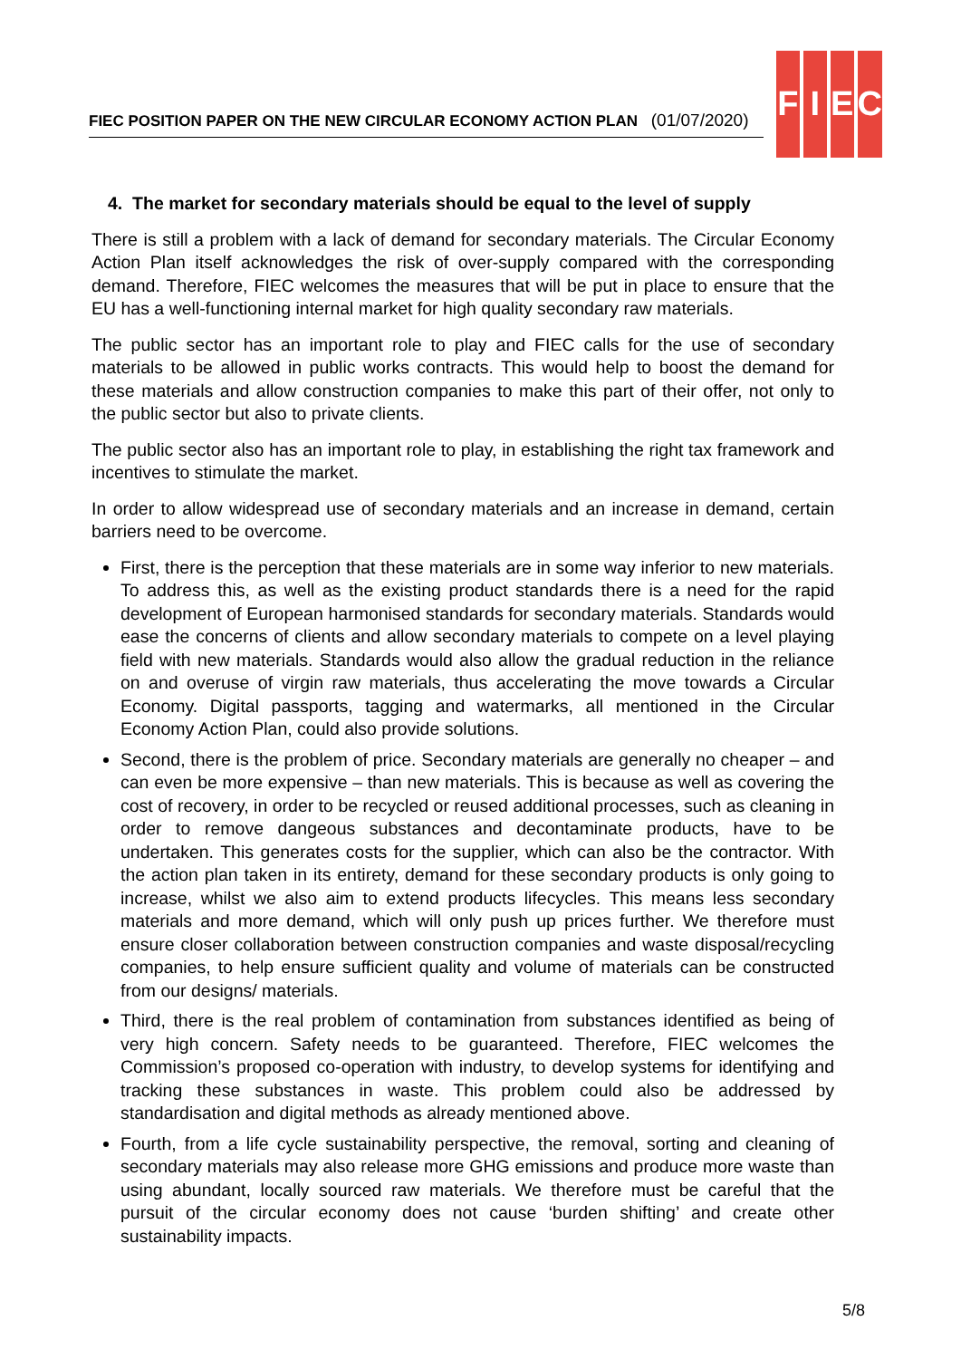FIEC POSITION PAPER ON THE NEW CIRCULAR ECONOMY ACTION PLAN (01/07/2020)
F I E C
4. The market for secondary materials should be equal to the level of supply
There is still a problem with a lack of demand for secondary materials. The Circular Economy Action Plan itself acknowledges the risk of over-supply compared with the corresponding demand. Therefore, FIEC welcomes the measures that will be put in place to ensure that the EU has a well-functioning internal market for high quality secondary raw materials.
The public sector has an important role to play and FIEC calls for the use of secondary materials to be allowed in public works contracts. This would help to boost the demand for these materials and allow construction companies to make this part of their offer, not only to the public sector but also to private clients.
The public sector also has an important role to play, in establishing the right tax framework and incentives to stimulate the market.
In order to allow widespread use of secondary materials and an increase in demand, certain barriers need to be overcome.
First, there is the perception that these materials are in some way inferior to new materials. To address this, as well as the existing product standards there is a need for the rapid development of European harmonised standards for secondary materials. Standards would ease the concerns of clients and allow secondary materials to compete on a level playing field with new materials. Standards would also allow the gradual reduction in the reliance on and overuse of virgin raw materials, thus accelerating the move towards a Circular Economy. Digital passports, tagging and watermarks, all mentioned in the Circular Economy Action Plan, could also provide solutions.
Second, there is the problem of price. Secondary materials are generally no cheaper – and can even be more expensive – than new materials. This is because as well as covering the cost of recovery, in order to be recycled or reused additional processes, such as cleaning in order to remove dangeous substances and decontaminate products, have to be undertaken. This generates costs for the supplier, which can also be the contractor. With the action plan taken in its entirety, demand for these secondary products is only going to increase, whilst we also aim to extend products lifecycles. This means less secondary materials and more demand, which will only push up prices further. We therefore must ensure closer collaboration between construction companies and waste disposal/recycling companies, to help ensure sufficient quality and volume of materials can be constructed from our designs/ materials.
Third, there is the real problem of contamination from substances identified as being of very high concern. Safety needs to be guaranteed. Therefore, FIEC welcomes the Commission’s proposed co-operation with industry, to develop systems for identifying and tracking these substances in waste. This problem could also be addressed by standardisation and digital methods as already mentioned above.
Fourth, from a life cycle sustainability perspective, the removal, sorting and cleaning of secondary materials may also release more GHG emissions and produce more waste than using abundant, locally sourced raw materials. We therefore must be careful that the pursuit of the circular economy does not cause ‘burden shifting’ and create other sustainability impacts.
5/8